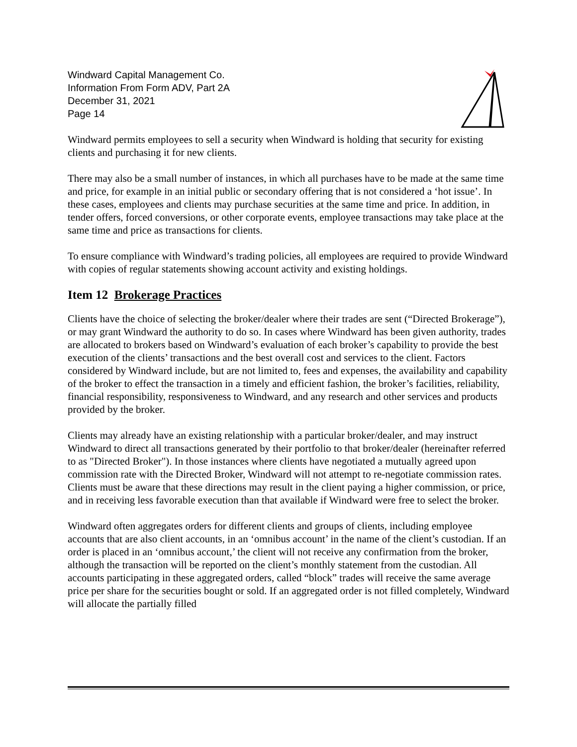Windward Capital Management Co.
Information From Form ADV, Part 2A
December 31, 2021
Page 14
Windward permits employees to sell a security when Windward is holding that security for existing clients and purchasing it for new clients.
There may also be a small number of instances, in which all purchases have to be made at the same time and price, for example in an initial public or secondary offering that is not considered a ‘hot issue’. In these cases, employees and clients may purchase securities at the same time and price. In addition, in tender offers, forced conversions, or other corporate events, employee transactions may take place at the same time and price as transactions for clients.
To ensure compliance with Windward’s trading policies, all employees are required to provide Windward with copies of regular statements showing account activity and existing holdings.
Item 12 Brokerage Practices
Clients have the choice of selecting the broker/dealer where their trades are sent (“Directed Brokerage”), or may grant Windward the authority to do so. In cases where Windward has been given authority, trades are allocated to brokers based on Windward’s evaluation of each broker’s capability to provide the best execution of the clients’ transactions and the best overall cost and services to the client. Factors considered by Windward include, but are not limited to, fees and expenses, the availability and capability of the broker to effect the transaction in a timely and efficient fashion, the broker’s facilities, reliability, financial responsibility, responsiveness to Windward, and any research and other services and products provided by the broker.
Clients may already have an existing relationship with a particular broker/dealer, and may instruct Windward to direct all transactions generated by their portfolio to that broker/dealer (hereinafter referred to as "Directed Broker"). In those instances where clients have negotiated a mutually agreed upon commission rate with the Directed Broker, Windward will not attempt to re-negotiate commission rates. Clients must be aware that these directions may result in the client paying a higher commission, or price, and in receiving less favorable execution than that available if Windward were free to select the broker.
Windward often aggregates orders for different clients and groups of clients, including employee accounts that are also client accounts, in an ‘omnibus account’ in the name of the client’s custodian. If an order is placed in an ‘omnibus account,’ the client will not receive any confirmation from the broker, although the transaction will be reported on the client’s monthly statement from the custodian. All accounts participating in these aggregated orders, called “block” trades will receive the same average price per share for the securities bought or sold. If an aggregated order is not filled completely, Windward will allocate the partially filled